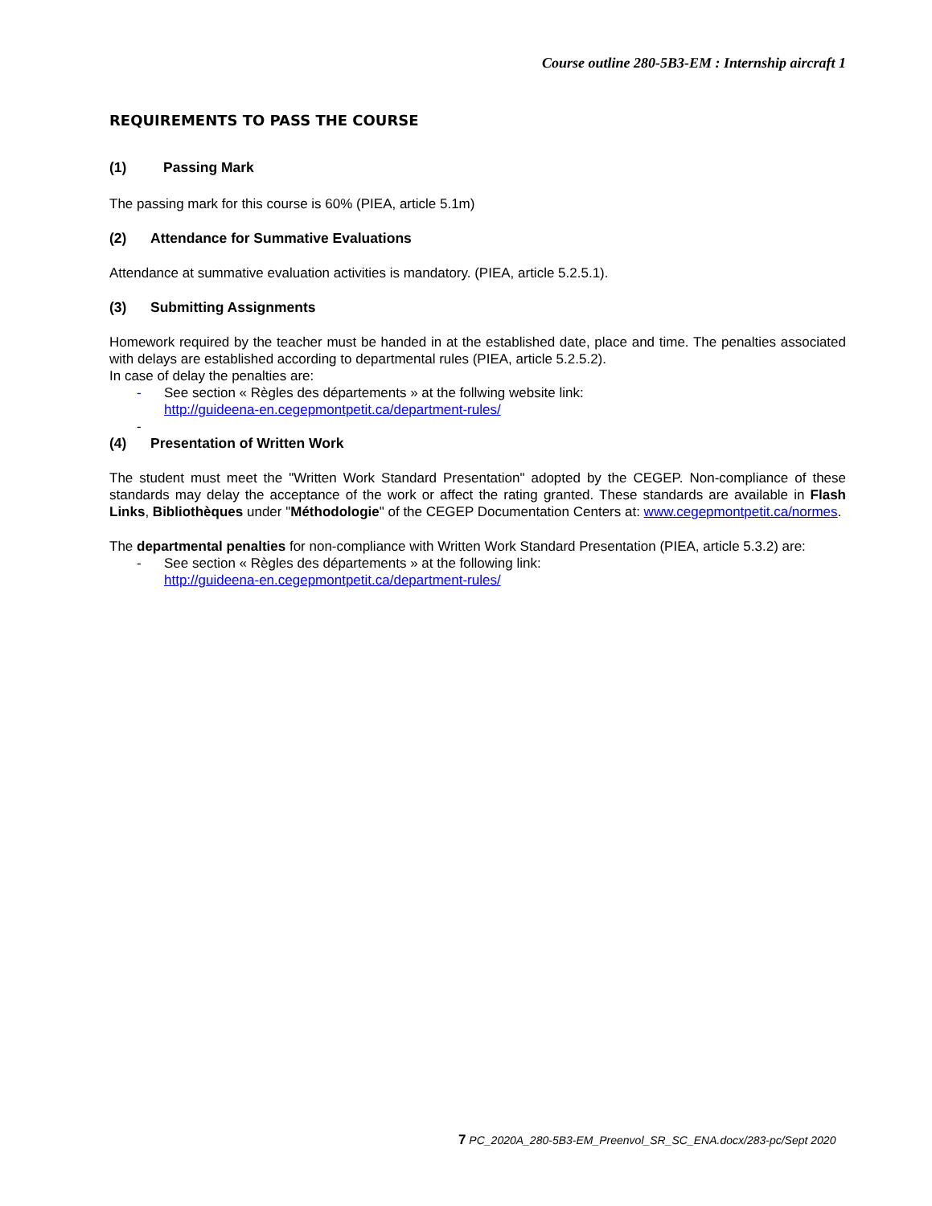Course outline 280-5B3-EM : Internship aircraft 1
REQUIREMENTS TO PASS THE COURSE
(1) Passing Mark
The passing mark for this course is 60% (PIEA, article 5.1m)
(2) Attendance for Summative Evaluations
Attendance at summative evaluation activities is mandatory. (PIEA, article 5.2.5.1).
(3) Submitting Assignments
Homework required by the teacher must be handed in at the established date, place and time. The penalties associated with delays are established according to departmental rules (PIEA, article 5.2.5.2).
In case of delay the penalties are:
- See section « Règles des départements » at the follwing website link:
http://guideena-en.cegepmontpetit.ca/department-rules/
-
(4) Presentation of Written Work
The student must meet the "Written Work Standard Presentation" adopted by the CEGEP. Non-compliance of these standards may delay the acceptance of the work or affect the rating granted. These standards are available in Flash Links, Bibliothèques under "Méthodologie" of the CEGEP Documentation Centers at: www.cegepmontpetit.ca/normes.
The departmental penalties for non-compliance with Written Work Standard Presentation (PIEA, article 5.3.2) are:
- See section « Règles des départements » at the following link:
http://guideena-en.cegepmontpetit.ca/department-rules/
7 PC_2020A_280-5B3-EM_Preenvol_SR_SC_ENA.docx/283-pc/Sept 2020